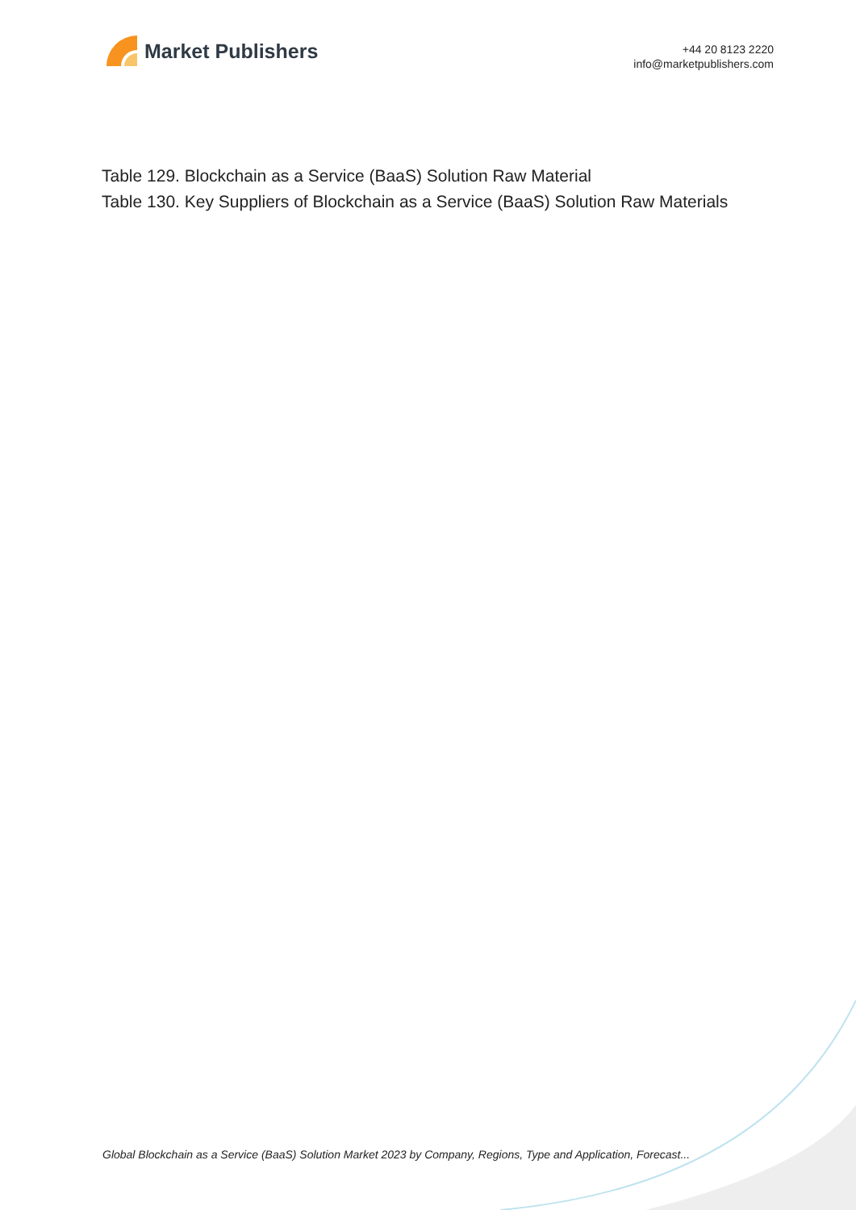Market Publishers
+44 20 8123 2220
info@marketpublishers.com
Table 129. Blockchain as a Service (BaaS) Solution Raw Material
Table 130. Key Suppliers of Blockchain as a Service (BaaS) Solution Raw Materials
Global Blockchain as a Service (BaaS) Solution Market 2023 by Company, Regions, Type and Application, Forecast...